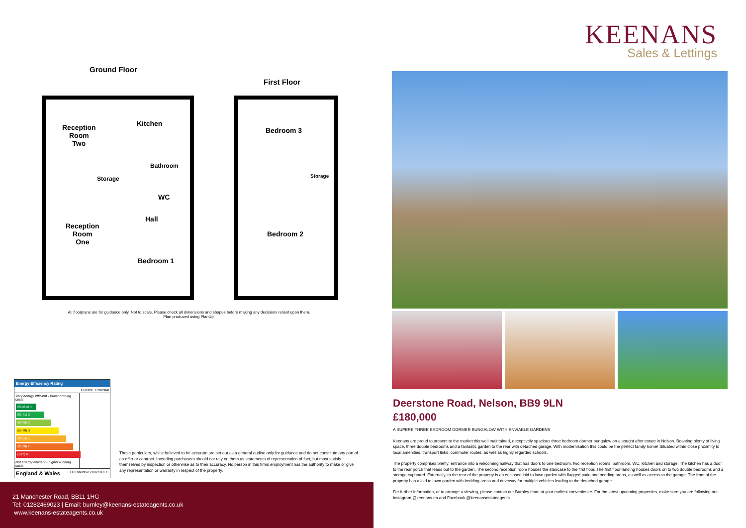Ground Floor
First Floor
Reception
Room
Two
Kitchen
Bathroom
Storage
WC
Hall
Reception
Room
One
Bedroom 1
Bedroom 3
Storage
Bedroom 2
All floorplans are for guidance only. Not to scale. Please check all dimensions and shapes before making any decisions reliant upon them.
Plan produced using PlanUp.
Energy Efficiency Rating
Current Potential
Very energy efficient - lower running costs
(92 plus) A
(81-91) B
(69-80) C
(55-68) D
(39-54) E
(21-38) F
(1-20) G
Not energy efficient - higher running costs
England & Wales EU Directive 2002/91/EC
These particulars, whilst believed to be accurate are set out as a general outline only for guidance and do not constitute any part of an offer or contract. Intending purchasers should not rely on them as statements of representation of fact, but must satisfy themselves by inspection or otherwise as to their accuracy. No person in this firms employment has the authority to make or give any representation or warranty in respect of the property.
21 Manchester Road, BB11 1HG
Tel: 01282469023 | Email: burnley@keenans-estateagents.co.uk
www.keenans-estateagents.co.uk
KEENANS
Sales & Lettings
Deerstone Road, Nelson, BB9 9LN
£180,000
A SUPERB THREE BEDROOM DORMER BUNGALOW WITH ENVIABLE GARDENS
Keenans are proud to present to the market this well maintained, deceptively spacious three bedroom dormer bungalow on a sought after estate in Nelson. Boasting plenty of living space, three double bedrooms and a fantastic garden to the rear with detached garage. With modernisation this could be the perfect family home! Situated within close proximity to local amenities, transport links, commuter routes, as well as highly regarded schools.
The property comprises briefly; entrance into a welcoming hallway that has doors to one bedroom, two reception rooms, bathroom, WC, kitchen and storage. The kitchen has a door to the rear porch that leads out to the garden. The second reception room houses the staircase to the first floor. The first floor landing houses doors on to two double bedrooms and a storage cupboard. Externally, to the rear of the property is an enclosed laid to lawn garden with flagged patio and bedding areas, as well as access to the garage. The front of the property has a laid to lawn garden with bedding areas and driveway for multiple vehicles leading to the detached garage.
For further information, or to arrange a viewing, please contact our Burnley team at your earliest convenience. For the latest upcoming properties, make sure you are following our Instagram @keenans.ea and Facebook @keenansestateagents